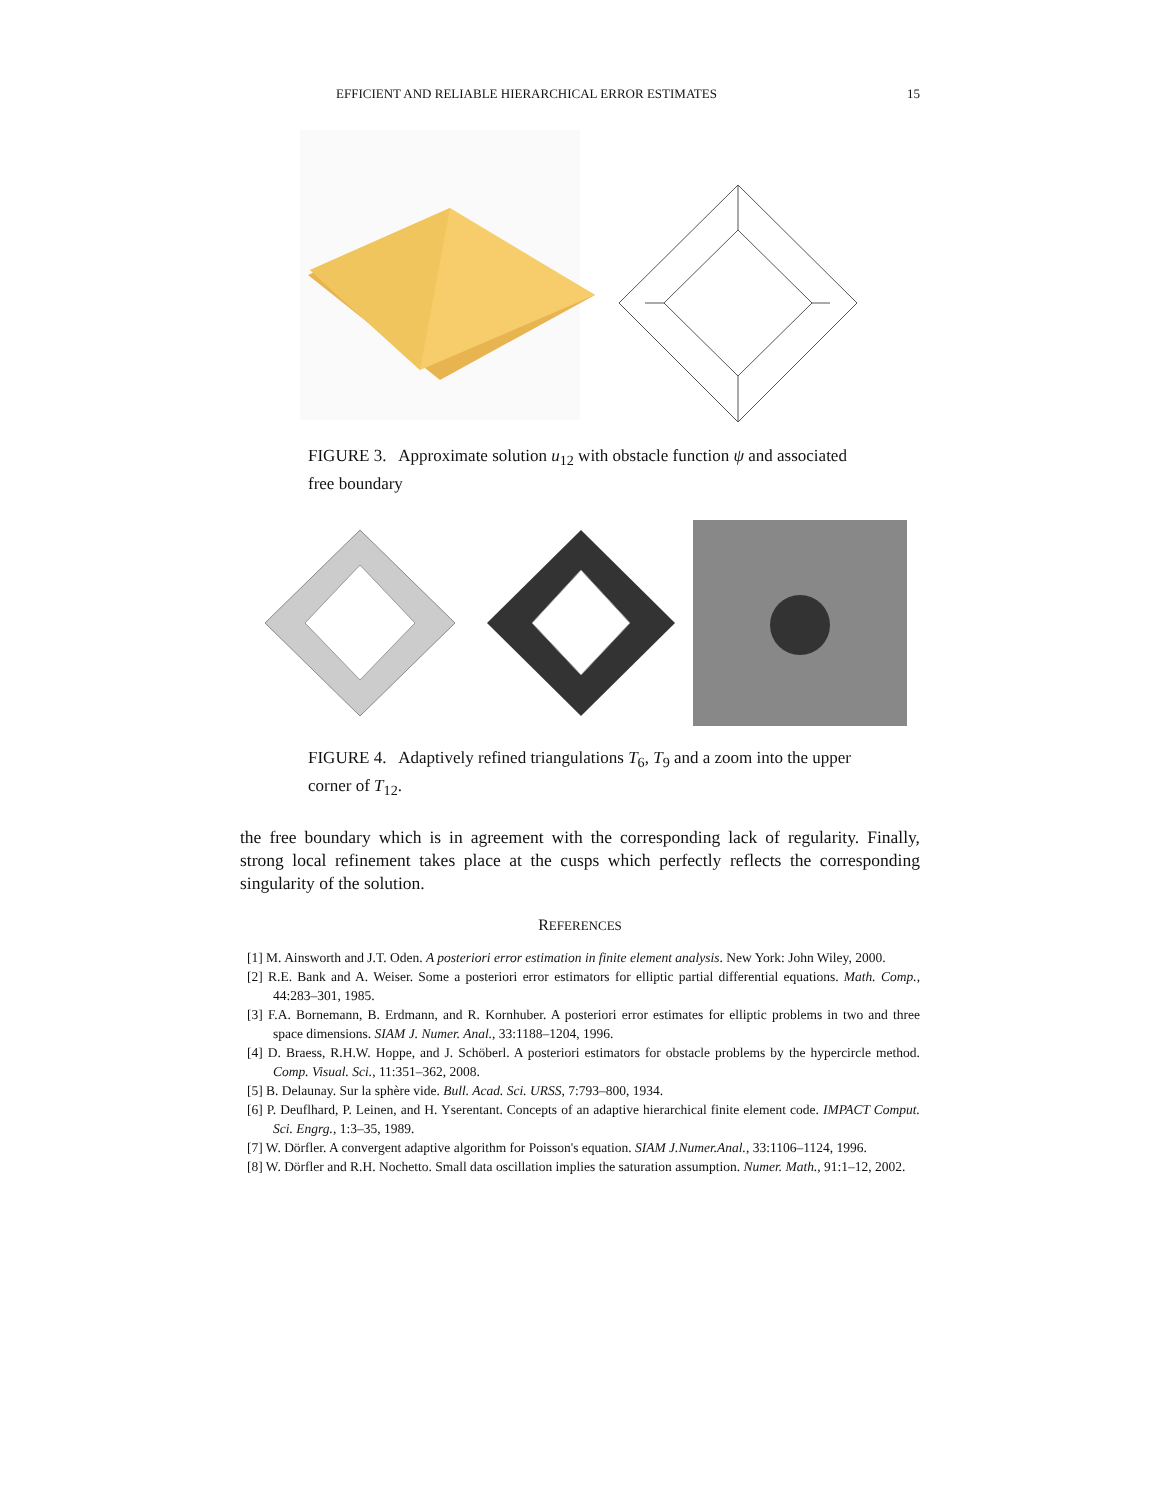EFFICIENT AND RELIABLE HIERARCHICAL ERROR ESTIMATES 15
FIGURE 3. Approximate solution u<sub>12</sub> with obstacle function ψ and associated free boundary
FIGURE 4. Adaptively refined triangulations T<sub>6</sub>, T<sub>9</sub> and a zoom into the upper corner of T<sub>12</sub>.
the free boundary which is in agreement with the corresponding lack of regularity. Finally, strong local refinement takes place at the cusps which perfectly reflects the corresponding singularity of the solution.
REFERENCES
[1] M. Ainsworth and J.T. Oden. A posteriori error estimation in finite element analysis. New York: John Wiley, 2000.
[2] R.E. Bank and A. Weiser. Some a posteriori error estimators for elliptic partial differential equations. Math. Comp., 44:283–301, 1985.
[3] F.A. Bornemann, B. Erdmann, and R. Kornhuber. A posteriori error estimates for elliptic problems in two and three space dimensions. SIAM J. Numer. Anal., 33:1188–1204, 1996.
[4] D. Braess, R.H.W. Hoppe, and J. Schöberl. A posteriori estimators for obstacle problems by the hypercircle method. Comp. Visual. Sci., 11:351–362, 2008.
[5] B. Delaunay. Sur la sphère vide. Bull. Acad. Sci. URSS, 7:793–800, 1934.
[6] P. Deuflhard, P. Leinen, and H. Yserentant. Concepts of an adaptive hierarchical finite element code. IMPACT Comput. Sci. Engrg., 1:3–35, 1989.
[7] W. Dörfler. A convergent adaptive algorithm for Poisson's equation. SIAM J.Numer.Anal., 33:1106–1124, 1996.
[8] W. Dörfler and R.H. Nochetto. Small data oscillation implies the saturation assumption. Numer. Math., 91:1–12, 2002.